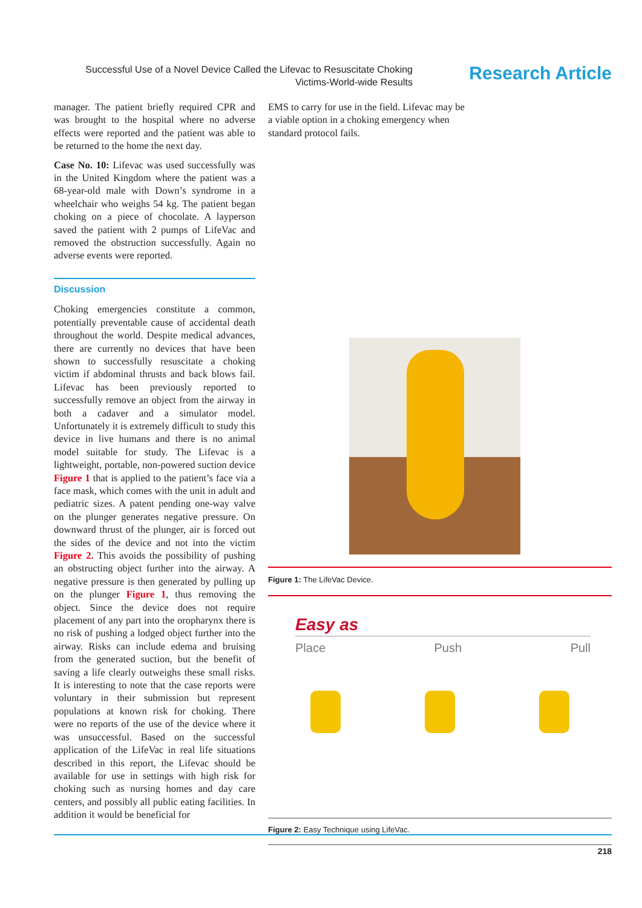Successful Use of a Novel Device Called the Lifevac to Resuscitate Choking Victims-World-wide Results
Research Article
manager. The patient briefly required CPR and was brought to the hospital where no adverse effects were reported and the patient was able to be returned to the home the next day.
Case No. 10: Lifevac was used successfully was in the United Kingdom where the patient was a 68-year-old male with Down’s syndrome in a wheelchair who weighs 54 kg. The patient began choking on a piece of chocolate. A layperson saved the patient with 2 pumps of LifeVac and removed the obstruction successfully. Again no adverse events were reported.
Discussion
Choking emergencies constitute a common, potentially preventable cause of accidental death throughout the world. Despite medical advances, there are currently no devices that have been shown to successfully resuscitate a choking victim if abdominal thrusts and back blows fail. Lifevac has been previously reported to successfully remove an object from the airway in both a cadaver and a simulator model. Unfortunately it is extremely difficult to study this device in live humans and there is no animal model suitable for study. The Lifevac is a lightweight, portable, non-powered suction device Figure 1 that is applied to the patient’s face via a face mask, which comes with the unit in adult and pediatric sizes. A patent pending one-way valve on the plunger generates negative pressure. On downward thrust of the plunger, air is forced out the sides of the device and not into the victim Figure 2. This avoids the possibility of pushing an obstructing object further into the airway. A negative pressure is then generated by pulling up on the plunger Figure 1, thus removing the object. Since the device does not require placement of any part into the oropharynx there is no risk of pushing a lodged object further into the airway. Risks can include edema and bruising from the generated suction, but the benefit of saving a life clearly outweighs these small risks. It is interesting to note that the case reports were voluntary in their submission but represent populations at known risk for choking. There were no reports of the use of the device where it was unsuccessful. Based on the successful application of the LifeVac in real life situations described in this report, the Lifevac should be available for use in settings with high risk for choking such as nursing homes and day care centers, and possibly all public eating facilities. In addition it would be beneficial for
EMS to carry for use in the field. Lifevac may be a viable option in a choking emergency when standard protocol fails.
Figure 1: The LifeVac Device.
Easy as
Place Push Pull
Figure 2: Easy Technique using LifeVac.
218